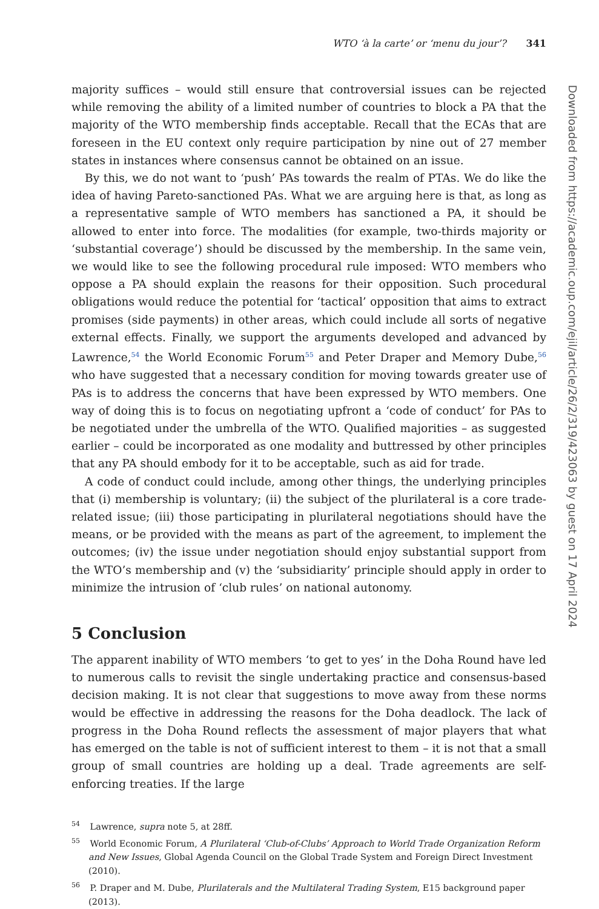WTO ‘à la carte’ or ‘menu du jour’? 341
majority suffices – would still ensure that controversial issues can be rejected while removing the ability of a limited number of countries to block a PA that the majority of the WTO membership finds acceptable. Recall that the ECAs that are foreseen in the EU context only require participation by nine out of 27 member states in instances where consensus cannot be obtained on an issue.
By this, we do not want to ‘push’ PAs towards the realm of PTAs. We do like the idea of having Pareto-sanctioned PAs. What we are arguing here is that, as long as a representative sample of WTO members has sanctioned a PA, it should be allowed to enter into force. The modalities (for example, two-thirds majority or ‘substantial coverage’) should be discussed by the membership. In the same vein, we would like to see the following procedural rule imposed: WTO members who oppose a PA should explain the reasons for their opposition. Such procedural obligations would reduce the potential for ‘tactical’ opposition that aims to extract promises (side payments) in other areas, which could include all sorts of negative external effects. Finally, we support the arguments developed and advanced by Lawrence,<sup>54</sup> the World Economic Forum<sup>55</sup> and Peter Draper and Memory Dube,<sup>56</sup> who have suggested that a necessary condition for moving towards greater use of PAs is to address the concerns that have been expressed by WTO members. One way of doing this is to focus on negotiating upfront a ‘code of conduct’ for PAs to be negotiated under the umbrella of the WTO. Qualified majorities – as suggested earlier – could be incorporated as one modality and buttressed by other principles that any PA should embody for it to be acceptable, such as aid for trade.
A code of conduct could include, among other things, the underlying principles that (i) membership is voluntary; (ii) the subject of the plurilateral is a core trade-related issue; (iii) those participating in plurilateral negotiations should have the means, or be provided with the means as part of the agreement, to implement the outcomes; (iv) the issue under negotiation should enjoy substantial support from the WTO’s membership and (v) the ‘subsidiarity’ principle should apply in order to minimize the intrusion of ‘club rules’ on national autonomy.
5 Conclusion
The apparent inability of WTO members ‘to get to yes’ in the Doha Round have led to numerous calls to revisit the single undertaking practice and consensus-based decision making. It is not clear that suggestions to move away from these norms would be effective in addressing the reasons for the Doha deadlock. The lack of progress in the Doha Round reflects the assessment of major players that what has emerged on the table is not of sufficient interest to them – it is not that a small group of small countries are holding up a deal. Trade agreements are self-enforcing treaties. If the large
<sup>54</sup> Lawrence, supra note 5, at 28ff.
<sup>55</sup> World Economic Forum, A Plurilateral ‘Club-of-Clubs’ Approach to World Trade Organization Reform and New Issues, Global Agenda Council on the Global Trade System and Foreign Direct Investment (2010).
<sup>56</sup> P. Draper and M. Dube, Plurilaterals and the Multilateral Trading System, E15 background paper (2013).
Downloaded from https://academic.oup.com/ejil/article/26/2/319/423063 by guest on 17 April 2024